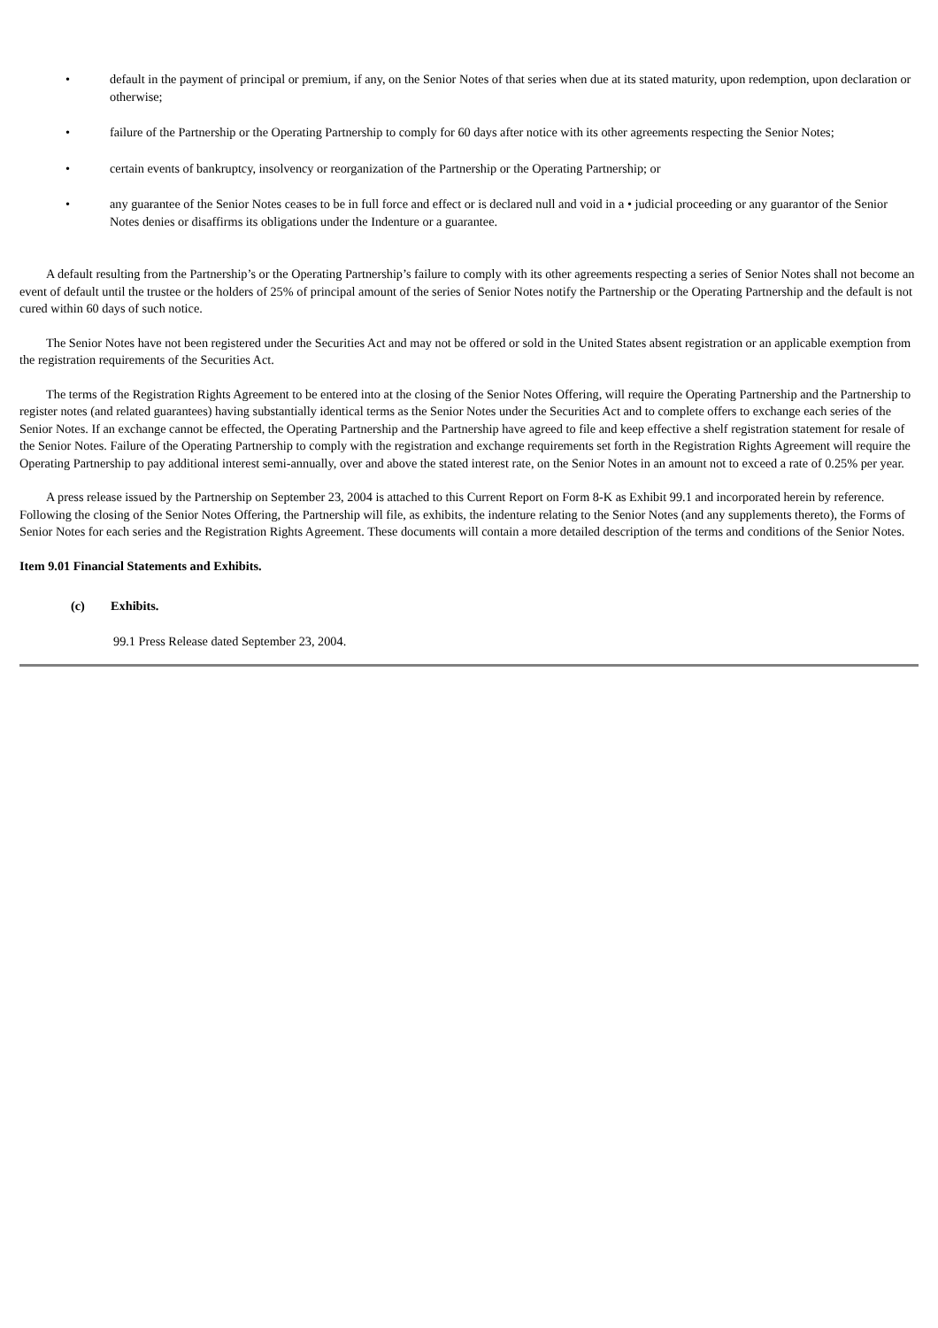• default in the payment of principal or premium, if any, on the Senior Notes of that series when due at its stated maturity, upon redemption, upon declaration or otherwise;
• failure of the Partnership or the Operating Partnership to comply for 60 days after notice with its other agreements respecting the Senior Notes;
• certain events of bankruptcy, insolvency or reorganization of the Partnership or the Operating Partnership; or
• any guarantee of the Senior Notes ceases to be in full force and effect or is declared null and void in a • judicial proceeding or any guarantor of the Senior Notes denies or disaffirms its obligations under the Indenture or a guarantee.
A default resulting from the Partnership’s or the Operating Partnership’s failure to comply with its other agreements respecting a series of Senior Notes shall not become an event of default until the trustee or the holders of 25% of principal amount of the series of Senior Notes notify the Partnership or the Operating Partnership and the default is not cured within 60 days of such notice.
The Senior Notes have not been registered under the Securities Act and may not be offered or sold in the United States absent registration or an applicable exemption from the registration requirements of the Securities Act.
The terms of the Registration Rights Agreement to be entered into at the closing of the Senior Notes Offering, will require the Operating Partnership and the Partnership to register notes (and related guarantees) having substantially identical terms as the Senior Notes under the Securities Act and to complete offers to exchange each series of the Senior Notes. If an exchange cannot be effected, the Operating Partnership and the Partnership have agreed to file and keep effective a shelf registration statement for resale of the Senior Notes. Failure of the Operating Partnership to comply with the registration and exchange requirements set forth in the Registration Rights Agreement will require the Operating Partnership to pay additional interest semi-annually, over and above the stated interest rate, on the Senior Notes in an amount not to exceed a rate of 0.25% per year.
A press release issued by the Partnership on September 23, 2004 is attached to this Current Report on Form 8-K as Exhibit 99.1 and incorporated herein by reference. Following the closing of the Senior Notes Offering, the Partnership will file, as exhibits, the indenture relating to the Senior Notes (and any supplements thereto), the Forms of Senior Notes for each series and the Registration Rights Agreement. These documents will contain a more detailed description of the terms and conditions of the Senior Notes.
Item 9.01 Financial Statements and Exhibits.
(c) Exhibits.
99.1 Press Release dated September 23, 2004.